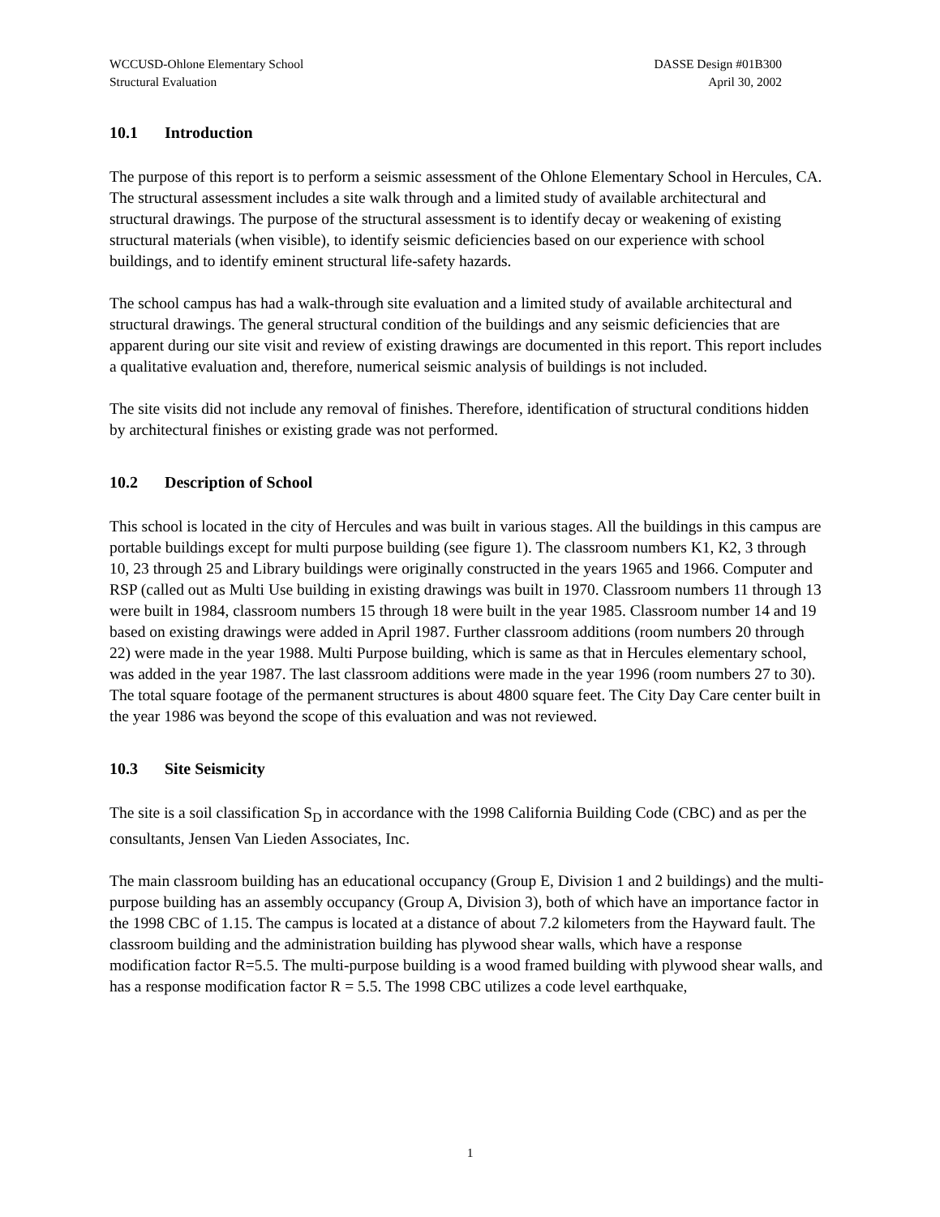WCCUSD-Ohlone Elementary School
Structural Evaluation
DASSE Design #01B300
April 30, 2002
10.1 Introduction
The purpose of this report is to perform a seismic assessment of the Ohlone Elementary School in Hercules, CA. The structural assessment includes a site walk through and a limited study of available architectural and structural drawings. The purpose of the structural assessment is to identify decay or weakening of existing structural materials (when visible), to identify seismic deficiencies based on our experience with school buildings, and to identify eminent structural life-safety hazards.
The school campus has had a walk-through site evaluation and a limited study of available architectural and structural drawings. The general structural condition of the buildings and any seismic deficiencies that are apparent during our site visit and review of existing drawings are documented in this report. This report includes a qualitative evaluation and, therefore, numerical seismic analysis of buildings is not included.
The site visits did not include any removal of finishes. Therefore, identification of structural conditions hidden by architectural finishes or existing grade was not performed.
10.2 Description of School
This school is located in the city of Hercules and was built in various stages. All the buildings in this campus are portable buildings except for multi purpose building (see figure 1). The classroom numbers K1, K2, 3 through 10, 23 through 25 and Library buildings were originally constructed in the years 1965 and 1966. Computer and RSP (called out as Multi Use building in existing drawings was built in 1970. Classroom numbers 11 through 13 were built in 1984, classroom numbers 15 through 18 were built in the year 1985. Classroom number 14 and 19 based on existing drawings were added in April 1987. Further classroom additions (room numbers 20 through 22) were made in the year 1988. Multi Purpose building, which is same as that in Hercules elementary school, was added in the year 1987. The last classroom additions were made in the year 1996 (room numbers 27 to 30). The total square footage of the permanent structures is about 4800 square feet. The City Day Care center built in the year 1986 was beyond the scope of this evaluation and was not reviewed.
10.3 Site Seismicity
The site is a soil classification S<sub>D</sub> in accordance with the 1998 California Building Code (CBC) and as per the consultants, Jensen Van Lieden Associates, Inc.
The main classroom building has an educational occupancy (Group E, Division 1 and 2 buildings) and the multi-purpose building has an assembly occupancy (Group A, Division 3), both of which have an importance factor in the 1998 CBC of 1.15. The campus is located at a distance of about 7.2 kilometers from the Hayward fault. The classroom building and the administration building has plywood shear walls, which have a response modification factor R=5.5. The multi-purpose building is a wood framed building with plywood shear walls, and has a response modification factor R = 5.5. The 1998 CBC utilizes a code level earthquake,
1